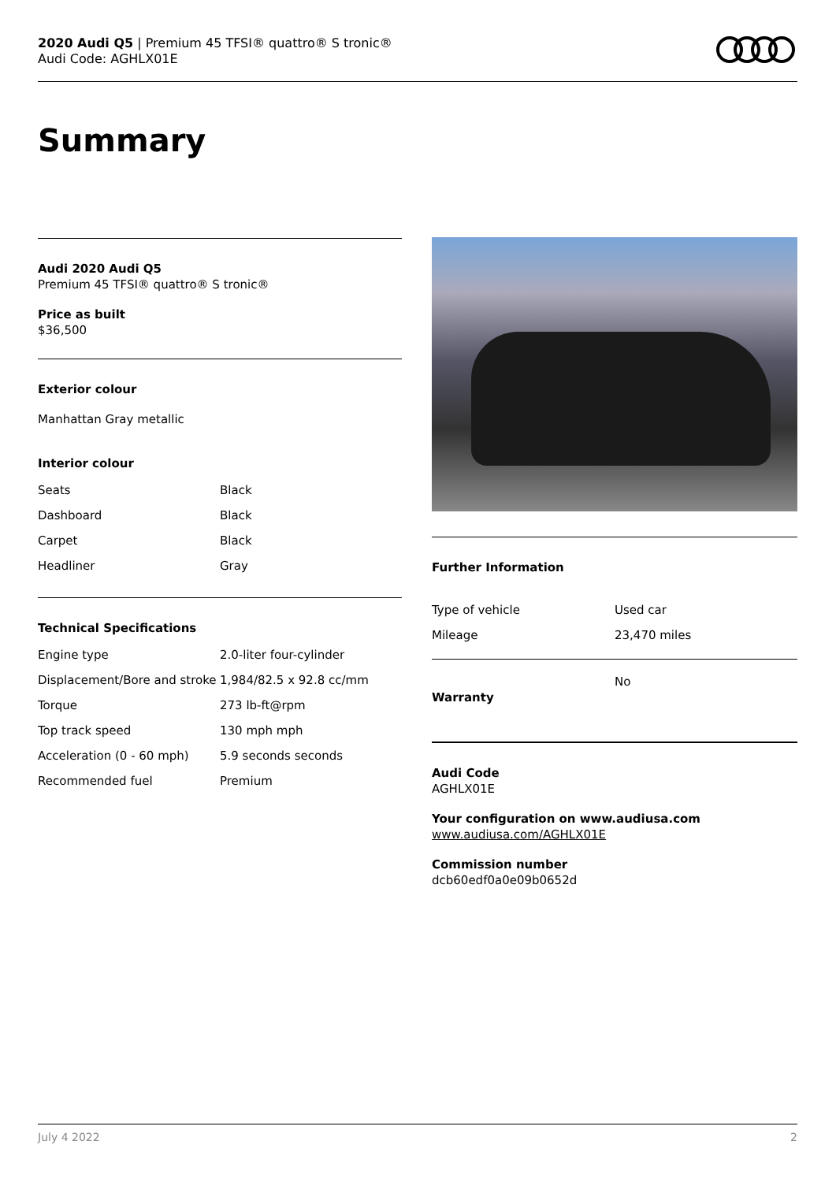2020 Audi Q5 | Premium 45 TFSI® quattro® S tronic®
Audi Code: AGHLX01E
Summary
Audi 2020 Audi Q5
Premium 45 TFSI® quattro® S tronic®
Price as built
$36,500
Exterior colour
Manhattan Gray metallic
Interior colour
| Seats | Black |
| Dashboard | Black |
| Carpet | Black |
| Headliner | Gray |
Technical Specifications
| Engine type | 2.0-liter four-cylinder |
| Displacement/Bore and stroke | 1,984/82.5 x 92.8 cc/mm |
| Torque | 273 lb-ft@rpm |
| Top track speed | 130 mph mph |
| Acceleration (0 - 60 mph) | 5.9 seconds seconds |
| Recommended fuel | Premium |
Further Information
| Type of vehicle | Used car |
| Mileage | 23,470 miles |
| Warranty | No |
Audi Code
AGHLX01E
Your configuration on www.audiusa.com
www.audiusa.com/AGHLX01E
Commission number
dcb60edf0a0e09b0652d
July 4 2022 2